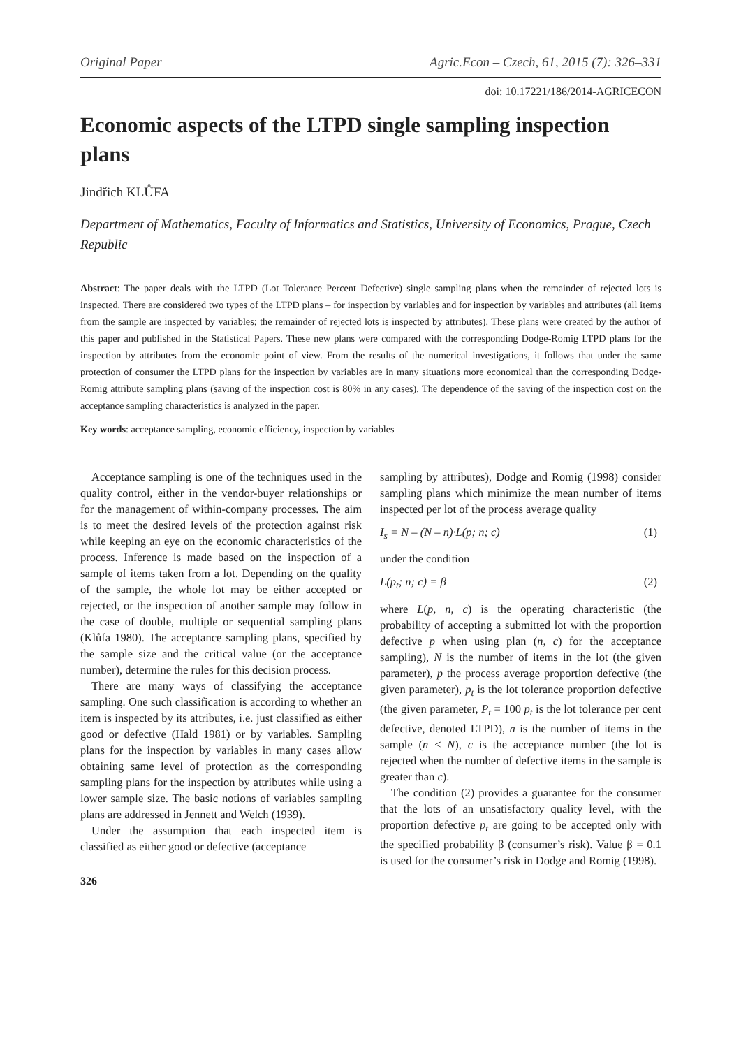Original Paper Agric.Econ – Czech, 61, 2015 (7): 326–331
doi: 10.17221/186/2014-AGRICECON
Economic aspects of the LTPD single sampling inspection plans
Jindřich KLŮFA
Department of Mathematics, Faculty of Informatics and Statistics, University of Economics, Prague, Czech Republic
Abstract: The paper deals with the LTPD (Lot Tolerance Percent Defective) single sampling plans when the remainder of rejected lots is inspected. There are considered two types of the LTPD plans – for inspection by variables and for inspection by variables and attributes (all items from the sample are inspected by variables; the remainder of rejected lots is inspected by attributes). These plans were created by the author of this paper and published in the Statistical Papers. These new plans were compared with the corresponding Dodge-Romig LTPD plans for the inspection by attributes from the economic point of view. From the results of the numerical investigations, it follows that under the same protection of consumer the LTPD plans for the inspection by variables are in many situations more economical than the corresponding Dodge-Romig attribute sampling plans (saving of the inspection cost is 80% in any cases). The dependence of the saving of the inspection cost on the acceptance sampling characteristics is analyzed in the paper.
Key words: acceptance sampling, economic efficiency, inspection by variables
Acceptance sampling is one of the techniques used in the quality control, either in the vendor-buyer relationships or for the management of within-company processes. The aim is to meet the desired levels of the protection against risk while keeping an eye on the economic characteristics of the process. Inference is made based on the inspection of a sample of items taken from a lot. Depending on the quality of the sample, the whole lot may be either accepted or rejected, or the inspection of another sample may follow in the case of double, multiple or sequential sampling plans (Klůfa 1980). The acceptance sampling plans, specified by the sample size and the critical value (or the acceptance number), determine the rules for this decision process.
There are many ways of classifying the acceptance sampling. One such classification is according to whether an item is inspected by its attributes, i.e. just classified as either good or defective (Hald 1981) or by variables. Sampling plans for the inspection by variables in many cases allow obtaining same level of protection as the corresponding sampling plans for the inspection by attributes while using a lower sample size. The basic notions of variables sampling plans are addressed in Jennett and Welch (1939).
Under the assumption that each inspected item is classified as either good or defective (acceptance
326
sampling by attributes), Dodge and Romig (1998) consider sampling plans which minimize the mean number of items inspected per lot of the process average quality
I<sub>s</sub> = N – (N – n)·L(p; n; c) (1)
under the condition
L(p<sub>t</sub>; n; c) = β (2)
where L(p, n, c) is the operating characteristic (the probability of accepting a submitted lot with the proportion defective p when using plan (n, c) for the acceptance sampling), N is the number of items in the lot (the given parameter), p̄ the process average proportion defective (the given parameter), p<sub>t</sub> is the lot tolerance proportion defective (the given parameter, P<sub>t</sub> = 100 p<sub>t</sub> is the lot tolerance per cent defective, denoted LTPD), n is the number of items in the sample (n < N), c is the acceptance number (the lot is rejected when the number of defective items in the sample is greater than c).
The condition (2) provides a guarantee for the consumer that the lots of an unsatisfactory quality level, with the proportion defective p<sub>t</sub> are going to be accepted only with the specified probability β (consumer’s risk). Value β = 0.1 is used for the consumer’s risk in Dodge and Romig (1998).